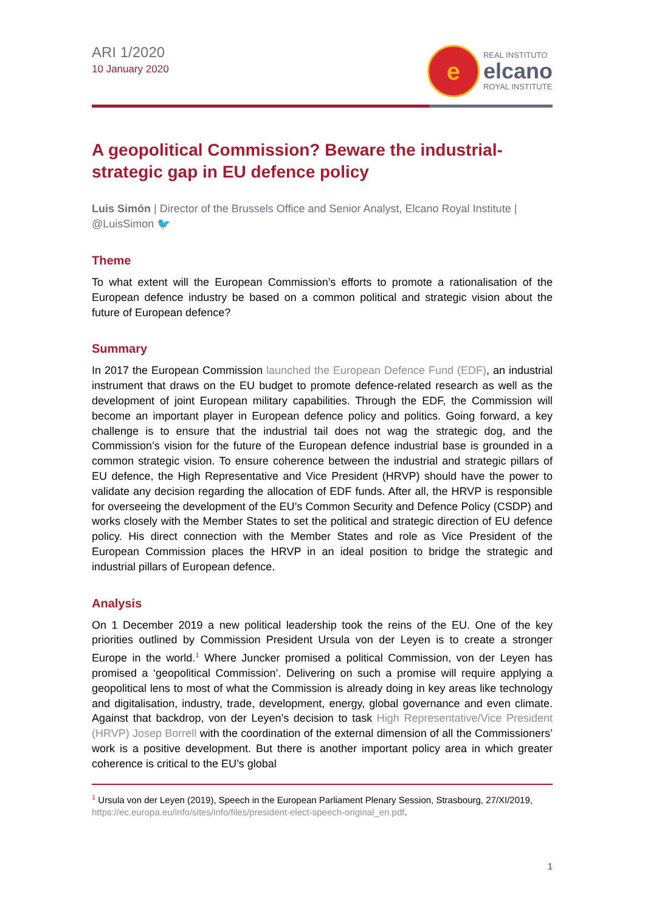ARI 1/2020
10 January 2020
e
REAL INSTITUTO
elcano
ROYAL INSTITUTE
A geopolitical Commission? Beware the industrial-strategic gap in EU defence policy
Luis Simón | Director of the Brussels Office and Senior Analyst, Elcano Royal Institute | @LuisSimon 🐦
Theme
To what extent will the European Commission’s efforts to promote a rationalisation of the European defence industry be based on a common political and strategic vision about the future of European defence?
Summary
In 2017 the European Commission launched the European Defence Fund (EDF), an industrial instrument that draws on the EU budget to promote defence-related research as well as the development of joint European military capabilities. Through the EDF, the Commission will become an important player in European defence policy and politics. Going forward, a key challenge is to ensure that the industrial tail does not wag the strategic dog, and the Commission’s vision for the future of the European defence industrial base is grounded in a common strategic vision. To ensure coherence between the industrial and strategic pillars of EU defence, the High Representative and Vice President (HRVP) should have the power to validate any decision regarding the allocation of EDF funds. After all, the HRVP is responsible for overseeing the development of the EU’s Common Security and Defence Policy (CSDP) and works closely with the Member States to set the political and strategic direction of EU defence policy. His direct connection with the Member States and role as Vice President of the European Commission places the HRVP in an ideal position to bridge the strategic and industrial pillars of European defence.
Analysis
On 1 December 2019 a new political leadership took the reins of the EU. One of the key priorities outlined by Commission President Ursula von der Leyen is to create a stronger Europe in the world.<sup>1</sup> Where Juncker promised a political Commission, von der Leyen has promised a ‘geopolitical Commission’. Delivering on such a promise will require applying a geopolitical lens to most of what the Commission is already doing in key areas like technology and digitalisation, industry, trade, development, energy, global governance and even climate. Against that backdrop, von der Leyen’s decision to task High Representative/Vice President (HRVP) Josep Borrell with the coordination of the external dimension of all the Commissioners’ work is a positive development. But there is another important policy area in which greater coherence is critical to the EU’s global
<sup>1</sup> Ursula von der Leyen (2019), Speech in the European Parliament Plenary Session, Strasbourg, 27/XI/2019, https://ec.europa.eu/info/sites/info/files/president-elect-speech-original_en.pdf.
1